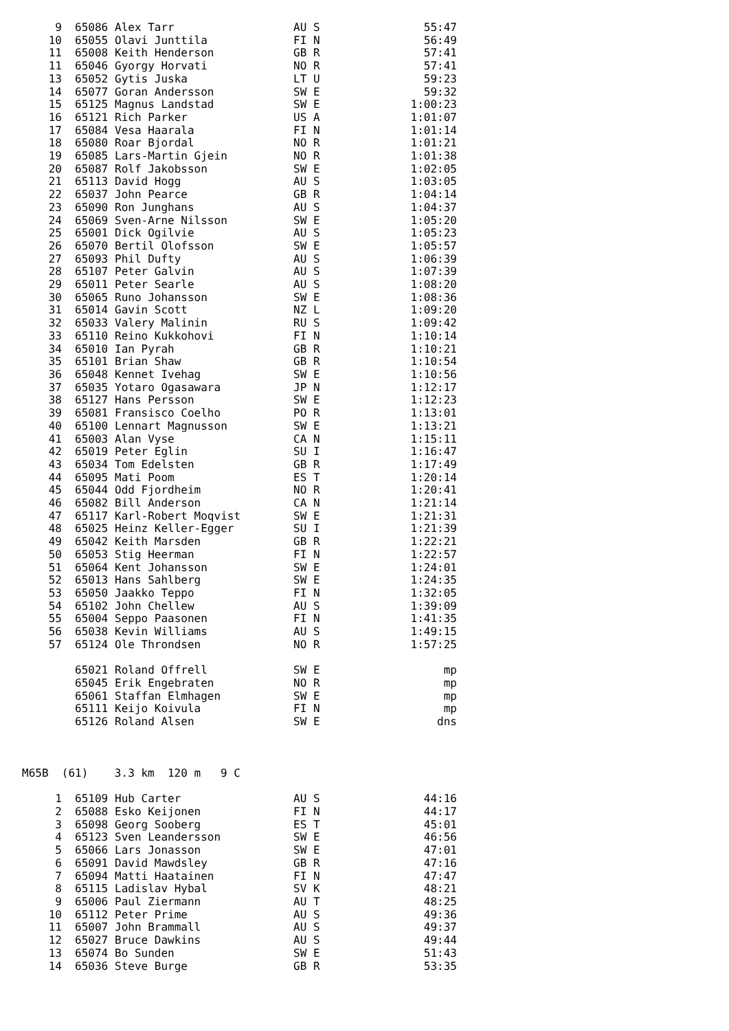| 9 | | 65086 | Alex Tarr | AU S | 55:47 |
| 10 | | 65055 | Olavi Junttila | FI N | 56:49 |
| 11 | | 65008 | Keith Henderson | GB R | 57:41 |
| 11 | | 65046 | Gyorgy Horvati | NO R | 57:41 |
| 13 | | 65052 | Gytis Juska | LT U | 59:23 |
| 14 | | 65077 | Goran Andersson | SW E | 59:32 |
| 15 | | 65125 | Magnus Landstad | SW E | 1:00:23 |
| 16 | | 65121 | Rich Parker | US A | 1:01:07 |
| 17 | | 65084 | Vesa Haarala | FI N | 1:01:14 |
| 18 | | 65080 | Roar Bjordal | NO R | 1:01:21 |
| 19 | | 65085 | Lars-Martin Gjein | NO R | 1:01:38 |
| 20 | | 65087 | Rolf Jakobsson | SW E | 1:02:05 |
| 21 | | 65113 | David Hogg | AU S | 1:03:05 |
| 22 | | 65037 | John Pearce | GB R | 1:04:14 |
| 23 | | 65090 | Ron Junghans | AU S | 1:04:37 |
| 24 | | 65069 | Sven-Arne Nilsson | SW E | 1:05:20 |
| 25 | | 65001 | Dick Ogilvie | AU S | 1:05:23 |
| 26 | | 65070 | Bertil Olofsson | SW E | 1:05:57 |
| 27 | | 65093 | Phil Dufty | AU S | 1:06:39 |
| 28 | | 65107 | Peter Galvin | AU S | 1:07:39 |
| 29 | | 65011 | Peter Searle | AU S | 1:08:20 |
| 30 | | 65065 | Runo Johansson | SW E | 1:08:36 |
| 31 | | 65014 | Gavin Scott | NZ L | 1:09:20 |
| 32 | | 65033 | Valery Malinin | RU S | 1:09:42 |
| 33 | | 65110 | Reino Kukkohovi | FI N | 1:10:14 |
| 34 | | 65010 | Ian Pyrah | GB R | 1:10:21 |
| 35 | | 65101 | Brian Shaw | GB R | 1:10:54 |
| 36 | | 65048 | Kennet Ivehag | SW E | 1:10:56 |
| 37 | | 65035 | Yotaro Ogasawara | JP N | 1:12:17 |
| 38 | | 65127 | Hans Persson | SW E | 1:12:23 |
| 39 | | 65081 | Fransisco Coelho | PO R | 1:13:01 |
| 40 | | 65100 | Lennart Magnusson | SW E | 1:13:21 |
| 41 | | 65003 | Alan Vyse | CA N | 1:15:11 |
| 42 | | 65019 | Peter Eglin | SU I | 1:16:47 |
| 43 | | 65034 | Tom Edelsten | GB R | 1:17:49 |
| 44 | | 65095 | Mati Poom | ES T | 1:20:14 |
| 45 | | 65044 | Odd Fjordheim | NO R | 1:20:41 |
| 46 | | 65082 | Bill Anderson | CA N | 1:21:14 |
| 47 | | 65117 | Karl-Robert Moqvist | SW E | 1:21:31 |
| 48 | | 65025 | Heinz Keller-Egger | SU I | 1:21:39 |
| 49 | | 65042 | Keith Marsden | GB R | 1:22:21 |
| 50 | | 65053 | Stig Heerman | FI N | 1:22:57 |
| 51 | | 65064 | Kent Johansson | SW E | 1:24:01 |
| 52 | | 65013 | Hans Sahlberg | SW E | 1:24:35 |
| 53 | | 65050 | Jaakko Teppo | FI N | 1:32:05 |
| 54 | | 65102 | John Chellew | AU S | 1:39:09 |
| 55 | | 65004 | Seppo Paasonen | FI N | 1:41:35 |
| 56 | | 65038 | Kevin Williams | AU S | 1:49:15 |
| 57 | | 65124 | Ole Throndsen | NO R | 1:57:25 |
| | | 65021 | Roland Offrell | SW E | mp |
| | | 65045 | Erik Engebraten | NO R | mp |
| | | 65061 | Staffan Elmhagen | SW E | mp |
| | | 65111 | Keijo Koivula | FI N | mp |
| | | 65126 | Roland Alsen | SW E | dns |
M65B (61) 3.3 km 120 m 9 C
| 1 | | 65109 | Hub Carter | AU S | 44:16 |
| 2 | | 65088 | Esko Keijonen | FI N | 44:17 |
| 3 | | 65098 | Georg Sooberg | ES T | 45:01 |
| 4 | | 65123 | Sven Leandersson | SW E | 46:56 |
| 5 | | 65066 | Lars Jonasson | SW E | 47:01 |
| 6 | | 65091 | David Mawdsley | GB R | 47:16 |
| 7 | | 65094 | Matti Haatainen | FI N | 47:47 |
| 8 | | 65115 | Ladislav Hybal | SV K | 48:21 |
| 9 | | 65006 | Paul Ziermann | AU T | 48:25 |
| 10 | | 65112 | Peter Prime | AU S | 49:36 |
| 11 | | 65007 | John Brammall | AU S | 49:37 |
| 12 | | 65027 | Bruce Dawkins | AU S | 49:44 |
| 13 | | 65074 | Bo Sunden | SW E | 51:43 |
| 14 | | 65036 | Steve Burge | GB R | 53:35 |